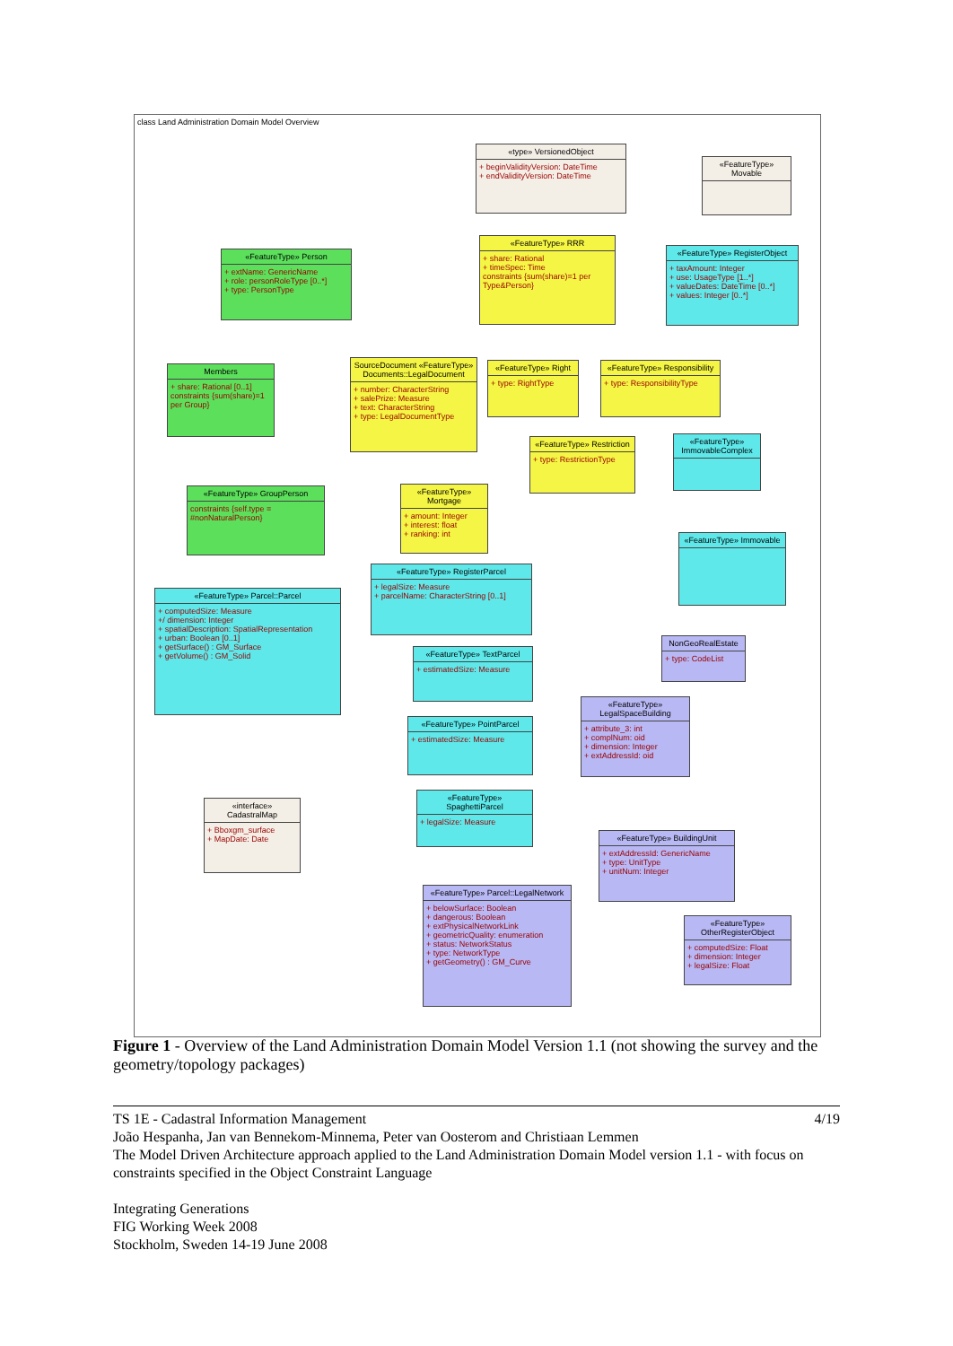class Land Administration Domain Model Overview
«type» VersionedObject
+ beginValidityVersion: DateTime
+ endValidityVersion: DateTime
«FeatureType» Movable
«FeatureType» RRR
+ share: Rational
+ timeSpec: Time
constraints {sum(share)=1 per Type&Person}
«FeatureType» RegisterObject
+ taxAmount: Integer
+ use: UsageType [1..*]
+ valueDates: DateTime [0..*]
+ values: Integer [0..*]
«FeatureType» Person
+ extName: GenericName
+ role: personRoleType [0..*]
+ type: PersonType
Members
+ share: Rational [0..1]
constraints {sum(share)=1 per Group}
SourceDocument «FeatureType» Documents::LegalDocument
+ number: CharacterString
+ salePrize: Measure
+ text: CharacterString
+ type: LegalDocumentType
«FeatureType» Right
+ type: RightType
«FeatureType» Responsibility
+ type: ResponsibilityType
«FeatureType» Restriction
+ type: RestrictionType
«FeatureType» ImmovableComplex
«FeatureType» GroupPerson
constraints {self.type = #nonNaturalPerson}
«FeatureType» Mortgage
+ amount: Integer
+ interest: float
+ ranking: int
«FeatureType» Immovable
«FeatureType» RegisterParcel
+ legalSize: Measure
+ parcelName: CharacterString [0..1]
«FeatureType» Parcel::Parcel
+ computedSize: Measure
+/ dimension: Integer
+ spatialDescription: SpatialRepresentation
+ urban: Boolean [0..1]
+ getSurface() : GM_Surface
+ getVolume() : GM_Solid
NonGeoRealEstate
+ type: CodeList
«FeatureType» TextParcel
+ estimatedSize: Measure
«FeatureType» LegalSpaceBuilding
+ attribute_3: int
+ complNum: oid
+ dimension: Integer
+ extAddressId: oid
«FeatureType» PointParcel
+ estimatedSize: Measure
«interface» CadastralMap
+ Bboxgm_surface
+ MapDate: Date
«FeatureType» SpaghettiParcel
+ legalSize: Measure
«FeatureType» BuildingUnit
+ extAddressId: GenericName
+ type: UnitType
+ unitNum: Integer
«FeatureType» Parcel::LegalNetwork
+ belowSurface: Boolean
+ dangerous: Boolean
+ extPhysicalNetworkLink
+ geometricQuality: enumeration
+ status: NetworkStatus
+ type: NetworkType
+ getGeometry() : GM_Curve
«FeatureType» OtherRegisterObject
+ computedSize: Float
+ dimension: Integer
+ legalSize: Float
Figure 1 - Overview of the Land Administration Domain Model Version 1.1 (not showing the survey and the geometry/topology packages)
4/19 TS 1E - Cadastral Information Management
João Hespanha, Jan van Bennekom-Minnema, Peter van Oosterom and Christiaan Lemmen
The Model Driven Architecture approach applied to the Land Administration Domain Model version 1.1 - with focus on constraints specified in the Object Constraint Language
Integrating Generations
FIG Working Week 2008
Stockholm, Sweden 14-19 June 2008